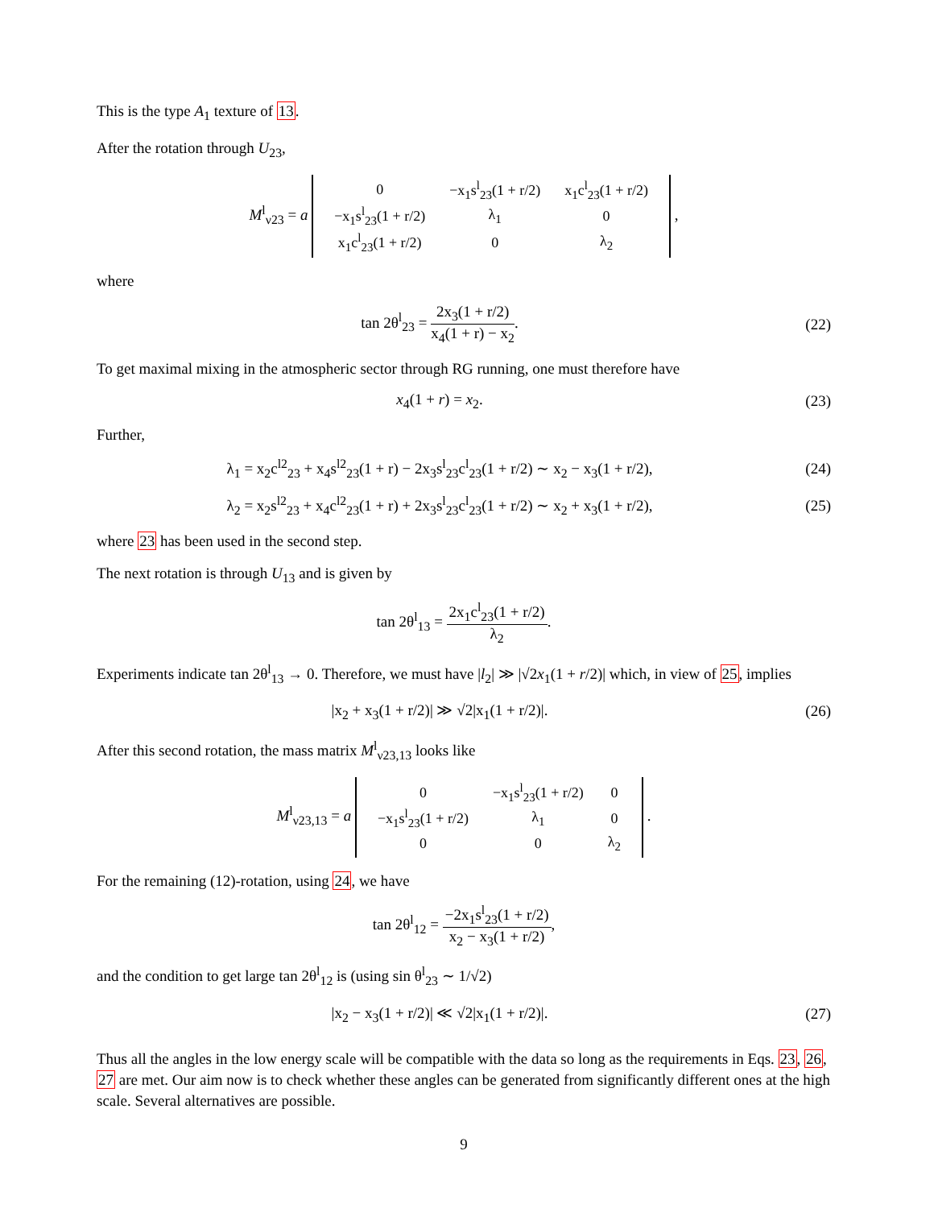This is the type A<sub>1</sub> texture of 13.
After the rotation through U<sub>23</sub>,
M<sup>l</sup><sub>ν23</sub> = a
| 0 | −x<sub>1</sub>s<sup>l</sup><sub>23</sub>(1 + r/2) | x<sub>1</sub>c<sup>l</sup><sub>23</sub>(1 + r/2) |
| −x<sub>1</sub>s<sup>l</sup><sub>23</sub>(1 + r/2) | λ<sub>1</sub> | 0 |
| x<sub>1</sub>c<sup>l</sup><sub>23</sub>(1 + r/2) | 0 | λ<sub>2</sub> |
,
where
tan 2θ<sup>l</sup><sub>23</sub> = 2x<sub>3</sub>(1 + r/2) x<sub>4</sub>(1 + r) − x<sub>2</sub>.
(22)
To get maximal mixing in the atmospheric sector through RG running, one must therefore have
x<sub>4</sub>(1 + r) = x<sub>2</sub>. (23)
Further,
λ<sub>1</sub> = x<sub>2</sub>c<sup>l2</sup><sub>23</sub> + x<sub>4</sub>s<sup>l2</sup><sub>23</sub>(1 + r) − 2x<sub>3</sub>s<sup>l</sup><sub>23</sub>c<sup>l</sup><sub>23</sub>(1 + r/2) ∼ x<sub>2</sub> − x<sub>3</sub>(1 + r/2),
(24)
λ<sub>2</sub> = x<sub>2</sub>s<sup>l2</sup><sub>23</sub> + x<sub>4</sub>c<sup>l2</sup><sub>23</sub>(1 + r) + 2x<sub>3</sub>s<sup>l</sup><sub>23</sub>c<sup>l</sup><sub>23</sub>(1 + r/2) ∼ x<sub>2</sub> + x<sub>3</sub>(1 + r/2),
(25)
where 23 has been used in the second step.
The next rotation is through U<sub>13</sub> and is given by
tan 2θ<sup>l</sup><sub>13</sub> = 2x<sub>1</sub>c<sup>l</sup><sub>23</sub>(1 + r/2) λ<sub>2</sub>.
Experiments indicate tan 2θ<sup>l</sup><sub>13</sub> → 0. Therefore, we must have |l<sub>2</sub>| ≫ |√2x<sub>1</sub>(1 + r/2)| which, in view of 25, implies
|x<sub>2</sub> + x<sub>3</sub>(1 + r/2)| ≫ √2|x<sub>1</sub>(1 + r/2)|.
(26)
After this second rotation, the mass matrix M<sup>l</sup><sub>ν23,13</sub> looks like
M<sup>l</sup><sub>ν23,13</sub> = a
| 0 | −x<sub>1</sub>s<sup>l</sup><sub>23</sub>(1 + r/2) | 0 |
| −x<sub>1</sub>s<sup>l</sup><sub>23</sub>(1 + r/2) | λ<sub>1</sub> | 0 |
| 0 | 0 | λ<sub>2</sub> |
.
For the remaining (12)-rotation, using 24, we have
tan 2θ<sup>l</sup><sub>12</sub> = −2x<sub>1</sub>s<sup>l</sup><sub>23</sub>(1 + r/2) x<sub>2</sub> − x<sub>3</sub>(1 + r/2),
and the condition to get large tan 2θ<sup>l</sup><sub>12</sub> is (using sin θ<sup>l</sup><sub>23</sub> ∼ 1/√2)
|x<sub>2</sub> − x<sub>3</sub>(1 + r/2)| ≪ √2|x<sub>1</sub>(1 + r/2)|.
(27)
Thus all the angles in the low energy scale will be compatible with the data so long as the requirements in Eqs. 23, 26, 27 are met. Our aim now is to check whether these angles can be generated from significantly different ones at the high scale. Several alternatives are possible.
9